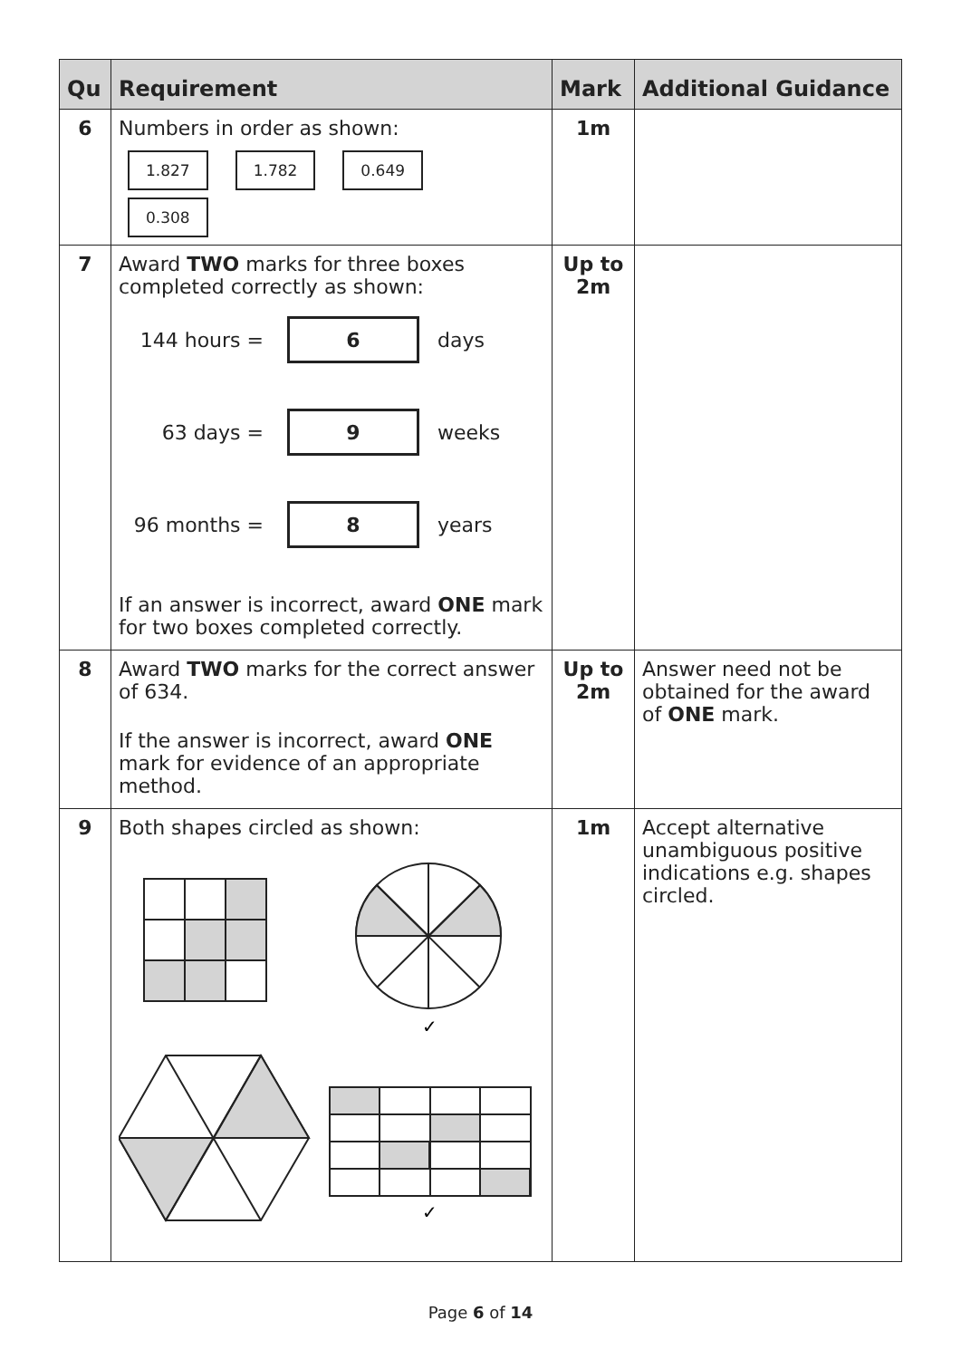| Qu | Requirement | Mark | Additional Guidance |
| --- | --- | --- | --- |
| 6 | Numbers in order as shown: 1.827 1.782 0.649 0.308 | 1m | |
| 7 | Award TWO marks for three boxes completed correctly as shown: 144 hours = 6 days 63 days = 9 weeks 96 months = 8 years If an answer is incorrect, award ONE mark for two boxes completed correctly. | Up to 2m | |
| 8 | Award TWO marks for the correct answer of 634. If the answer is incorrect, award ONE mark for evidence of an appropriate method. | Up to 2m | Answer need not be obtained for the award of ONE mark. |
| 9 | Both shapes circled as shown: ✓ ✓ | 1m | Accept alternative unambiguous positive indications e.g. shapes circled. |
Page 6 of 14